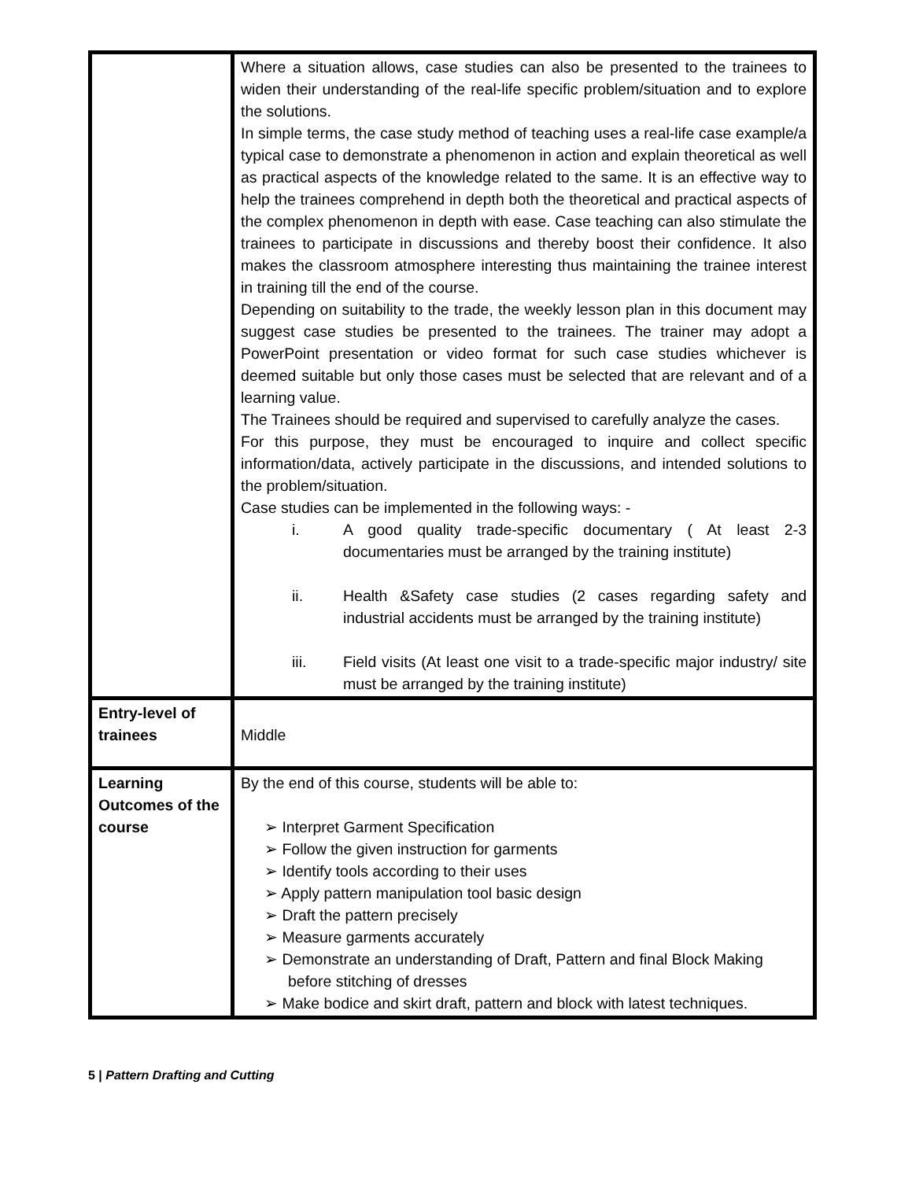| | Where a situation allows, case studies can also be presented to the trainees to widen their understanding of the real-life specific problem/situation and to explore the solutions. In simple terms, the case study method of teaching uses a real-life case example/a typical case to demonstrate a phenomenon in action and explain theoretical as well as practical aspects of the knowledge related to the same. It is an effective way to help the trainees comprehend in depth both the theoretical and practical aspects of the complex phenomenon in depth with ease. Case teaching can also stimulate the trainees to participate in discussions and thereby boost their confidence. It also makes the classroom atmosphere interesting thus maintaining the trainee interest in training till the end of the course. Depending on suitability to the trade, the weekly lesson plan in this document may suggest case studies be presented to the trainees. The trainer may adopt a PowerPoint presentation or video format for such case studies whichever is deemed suitable but only those cases must be selected that are relevant and of a learning value. The Trainees should be required and supervised to carefully analyze the cases. For this purpose, they must be encouraged to inquire and collect specific information/data, actively participate in the discussions, and intended solutions to the problem/situation. Case studies can be implemented in the following ways: - i. A good quality trade-specific documentary ( At least 2-3 documentaries must be arranged by the training institute) ii. Health &Safety case studies (2 cases regarding safety and industrial accidents must be arranged by the training institute) iii. Field visits (At least one visit to a trade-specific major industry/ site must be arranged by the training institute) |
| Entry-level of trainees | Middle |
| Learning Outcomes of the course | By the end of this course, students will be able to: ➢ Interpret Garment Specification ➢ Follow the given instruction for garments ➢ Identify tools according to their uses ➢ Apply pattern manipulation tool basic design ➢ Draft the pattern precisely ➢ Measure garments accurately ➢ Demonstrate an understanding of Draft, Pattern and final Block Making before stitching of dresses ➢ Make bodice and skirt draft, pattern and block with latest techniques. |
5 | Pattern Drafting and Cutting